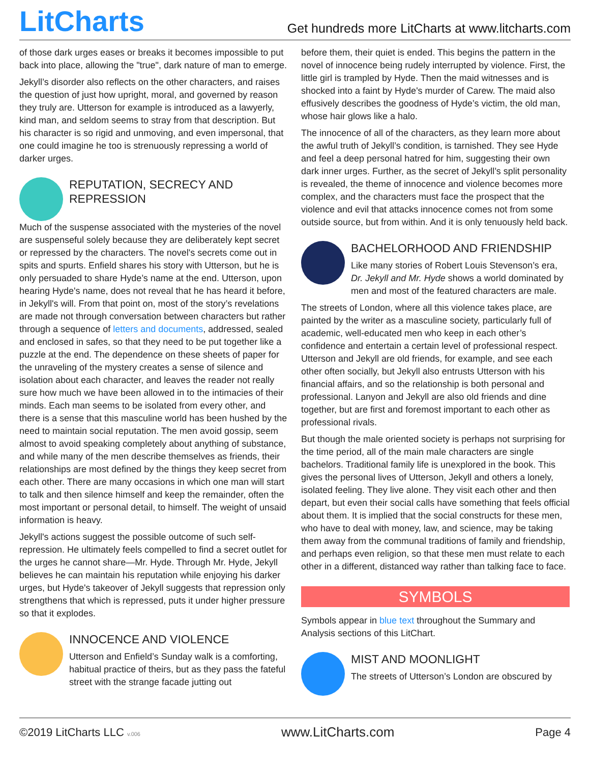LitCharts
Get hundreds more LitCharts at www.litcharts.com
of those dark urges eases or breaks it becomes impossible to put back into place, allowing the "true", dark nature of man to emerge.
Jekyll’s disorder also reflects on the other characters, and raises the question of just how upright, moral, and governed by reason they truly are. Utterson for example is introduced as a lawyerly, kind man, and seldom seems to stray from that description. But his character is so rigid and unmoving, and even impersonal, that one could imagine he too is strenuously repressing a world of darker urges.
REPUTATION, SECRECY AND REPRESSION
Much of the suspense associated with the mysteries of the novel are suspenseful solely because they are deliberately kept secret or repressed by the characters. The novel's secrets come out in spits and spurts. Enfield shares his story with Utterson, but he is only persuaded to share Hyde’s name at the end. Utterson, upon hearing Hyde's name, does not reveal that he has heard it before, in Jekyll's will. From that point on, most of the story’s revelations are made not through conversation between characters but rather through a sequence of letters and documents, addressed, sealed and enclosed in safes, so that they need to be put together like a puzzle at the end. The dependence on these sheets of paper for the unraveling of the mystery creates a sense of silence and isolation about each character, and leaves the reader not really sure how much we have been allowed in to the intimacies of their minds. Each man seems to be isolated from every other, and there is a sense that this masculine world has been hushed by the need to maintain social reputation. The men avoid gossip, seem almost to avoid speaking completely about anything of substance, and while many of the men describe themselves as friends, their relationships are most defined by the things they keep secret from each other. There are many occasions in which one man will start to talk and then silence himself and keep the remainder, often the most important or personal detail, to himself. The weight of unsaid information is heavy.
Jekyll's actions suggest the possible outcome of such self-repression. He ultimately feels compelled to find a secret outlet for the urges he cannot share—Mr. Hyde. Through Mr. Hyde, Jekyll believes he can maintain his reputation while enjoying his darker urges, but Hyde's takeover of Jekyll suggests that repression only strengthens that which is repressed, puts it under higher pressure so that it explodes.
INNOCENCE AND VIOLENCE
Utterson and Enfield’s Sunday walk is a comforting, habitual practice of theirs, but as they pass the fateful street with the strange facade jutting out
before them, their quiet is ended. This begins the pattern in the novel of innocence being rudely interrupted by violence. First, the little girl is trampled by Hyde. Then the maid witnesses and is shocked into a faint by Hyde's murder of Carew. The maid also effusively describes the goodness of Hyde’s victim, the old man, whose hair glows like a halo.
The innocence of all of the characters, as they learn more about the awful truth of Jekyll’s condition, is tarnished. They see Hyde and feel a deep personal hatred for him, suggesting their own dark inner urges. Further, as the secret of Jekyll’s split personality is revealed, the theme of innocence and violence becomes more complex, and the characters must face the prospect that the violence and evil that attacks innocence comes not from some outside source, but from within. And it is only tenuously held back.
BACHELORHOOD AND FRIENDSHIP
Like many stories of Robert Louis Stevenson’s era, Dr. Jekyll and Mr. Hyde shows a world dominated by men and most of the featured characters are male.
The streets of London, where all this violence takes place, are painted by the writer as a masculine society, particularly full of academic, well-educated men who keep in each other’s confidence and entertain a certain level of professional respect. Utterson and Jekyll are old friends, for example, and see each other often socially, but Jekyll also entrusts Utterson with his financial affairs, and so the relationship is both personal and professional. Lanyon and Jekyll are also old friends and dine together, but are first and foremost important to each other as professional rivals.
But though the male oriented society is perhaps not surprising for the time period, all of the main male characters are single bachelors. Traditional family life is unexplored in the book. This gives the personal lives of Utterson, Jekyll and others a lonely, isolated feeling. They live alone. They visit each other and then depart, but even their social calls have something that feels official about them. It is implied that the social constructs for these men, who have to deal with money, law, and science, may be taking them away from the communal traditions of family and friendship, and perhaps even religion, so that these men must relate to each other in a different, distanced way rather than talking face to face.
SYMBOLS
Symbols appear in blue text throughout the Summary and Analysis sections of this LitChart.
MIST AND MOONLIGHT
The streets of Utterson’s London are obscured by
©2019 LitCharts LLC v.006 www.LitCharts.com Page 4